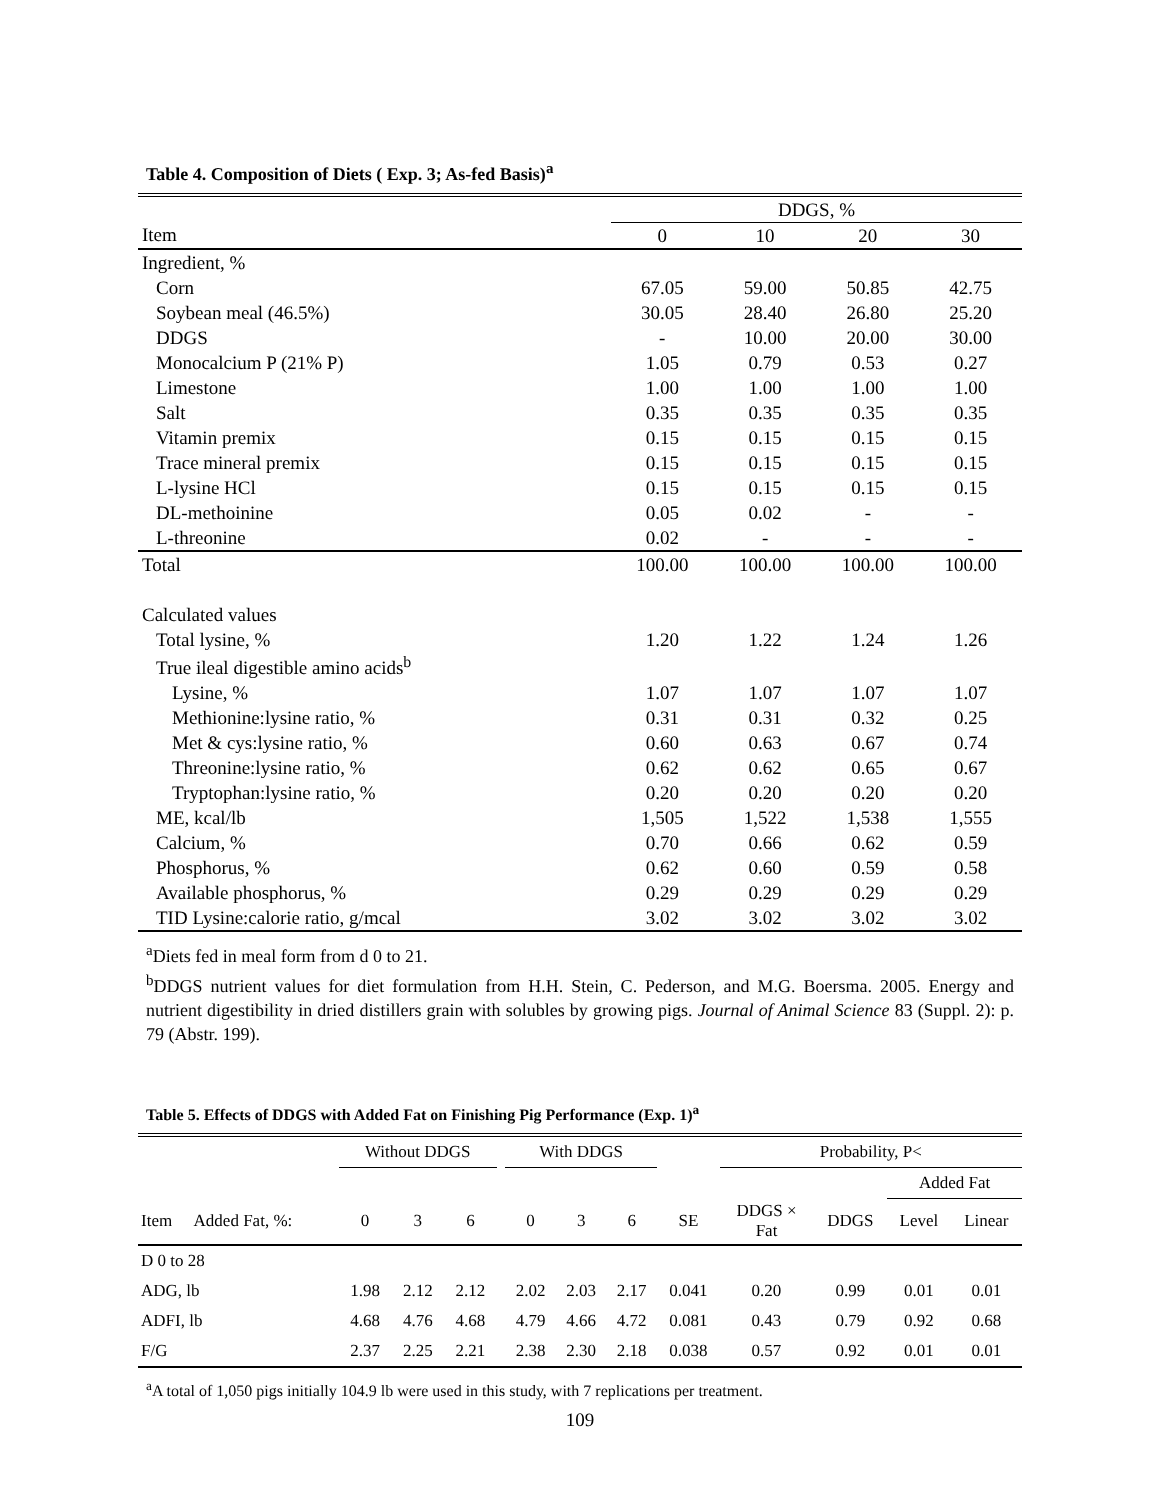Table 4. Composition of Diets ( Exp. 3; As-fed Basis)<sup>a</sup>
| | DDGS, % | | | |
| --- | --- | --- | --- | --- |
| Item | 0 | 10 | 20 | 30 |
| Ingredient, % | | | | |
| Corn | 67.05 | 59.00 | 50.85 | 42.75 |
| Soybean meal (46.5%) | 30.05 | 28.40 | 26.80 | 25.20 |
| DDGS | - | 10.00 | 20.00 | 30.00 |
| Monocalcium P (21% P) | 1.05 | 0.79 | 0.53 | 0.27 |
| Limestone | 1.00 | 1.00 | 1.00 | 1.00 |
| Salt | 0.35 | 0.35 | 0.35 | 0.35 |
| Vitamin premix | 0.15 | 0.15 | 0.15 | 0.15 |
| Trace mineral premix | 0.15 | 0.15 | 0.15 | 0.15 |
| L-lysine HCl | 0.15 | 0.15 | 0.15 | 0.15 |
| DL-methoinine | 0.05 | 0.02 | - | - |
| L-threonine | 0.02 | - | - | - |
| Total | 100.00 | 100.00 | 100.00 | 100.00 |
| Calculated values | | | | |
| Total lysine, % | 1.20 | 1.22 | 1.24 | 1.26 |
| True ileal digestible amino acids<sup>b</sup> | | | | |
| Lysine, % | 1.07 | 1.07 | 1.07 | 1.07 |
| Methionine:lysine ratio, % | 0.31 | 0.31 | 0.32 | 0.25 |
| Met & cys:lysine ratio, % | 0.60 | 0.63 | 0.67 | 0.74 |
| Threonine:lysine ratio, % | 0.62 | 0.62 | 0.65 | 0.67 |
| Tryptophan:lysine ratio, % | 0.20 | 0.20 | 0.20 | 0.20 |
| ME, kcal/lb | 1,505 | 1,522 | 1,538 | 1,555 |
| Calcium, % | 0.70 | 0.66 | 0.62 | 0.59 |
| Phosphorus, % | 0.62 | 0.60 | 0.59 | 0.58 |
| Available phosphorus, % | 0.29 | 0.29 | 0.29 | 0.29 |
| TID Lysine:calorie ratio, g/mcal | 3.02 | 3.02 | 3.02 | 3.02 |
<sup>a</sup> Diets fed in meal form from d 0 to 21.
<sup>b</sup> DDGS nutrient values for diet formulation from H.H. Stein, C. Pederson, and M.G. Boersma. 2005. Energy and nutrient digestibility in dried distillers grain with solubles by growing pigs. Journal of Animal Science 83 (Suppl. 2): p. 79 (Abstr. 199).
Table 5. Effects of DDGS with Added Fat on Finishing Pig Performance (Exp. 1)<sup>a</sup>
| | | Without DDGS | | | | With DDGS | | | | Probability, P< | | | |
| --- | --- | --- | --- | --- | --- | --- | --- | --- | --- | --- | --- | --- | --- |
| | | | | | | | | | | | | Added Fat | |
| Item | Added Fat, %: | 0 | 3 | 6 | | 0 | 3 | 6 | SE | DDGS × Fat | DDGS | Level | Linear |
| D 0 to 28 | | | | | | | | | | | | | |
| ADG, lb | | 1.98 | 2.12 | 2.12 | | 2.02 | 2.03 | 2.17 | 0.041 | 0.20 | 0.99 | 0.01 | 0.01 |
| ADFI, lb | | 4.68 | 4.76 | 4.68 | | 4.79 | 4.66 | 4.72 | 0.081 | 0.43 | 0.79 | 0.92 | 0.68 |
| F/G | | 2.37 | 2.25 | 2.21 | | 2.38 | 2.30 | 2.18 | 0.038 | 0.57 | 0.92 | 0.01 | 0.01 |
<sup>a</sup> A total of 1,050 pigs initially 104.9 lb were used in this study, with 7 replications per treatment.
109